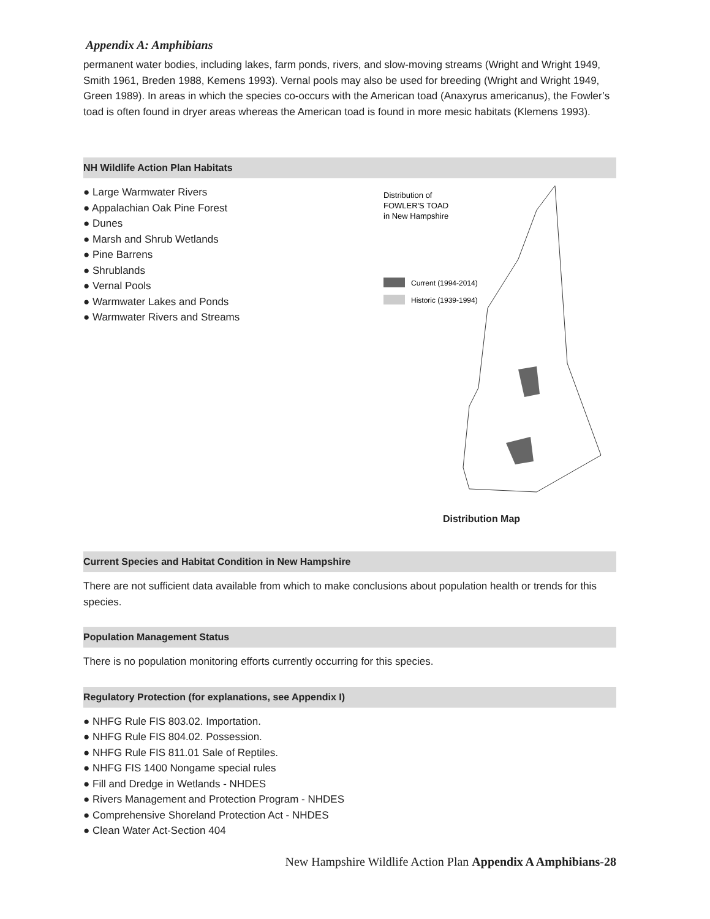Appendix A: Amphibians
permanent water bodies, including lakes, farm ponds, rivers, and slow-moving streams (Wright and Wright 1949, Smith 1961, Breden 1988, Kemens 1993). Vernal pools may also be used for breeding (Wright and Wright 1949, Green 1989). In areas in which the species co-occurs with the American toad (Anaxyrus americanus), the Fowler’s toad is often found in dryer areas whereas the American toad is found in more mesic habitats (Klemens 1993).
NH Wildlife Action Plan Habitats
● Large Warmwater Rivers
● Appalachian Oak Pine Forest
● Dunes
● Marsh and Shrub Wetlands
● Pine Barrens
● Shrublands
● Vernal Pools
● Warmwater Lakes and Ponds
● Warmwater Rivers and Streams
Distribution of
FOWLER'S TOAD
in New Hampshire
Current (1994-2014)
Historic (1939-1994)
Distribution Map
Current Species and Habitat Condition in New Hampshire
There are not sufficient data available from which to make conclusions about population health or trends for this species.
Population Management Status
There is no population monitoring efforts currently occurring for this species.
Regulatory Protection (for explanations, see Appendix I)
● NHFG Rule FIS 803.02. Importation.
● NHFG Rule FIS 804.02. Possession.
● NHFG Rule FIS 811.01 Sale of Reptiles.
● NHFG FIS 1400 Nongame special rules
● Fill and Dredge in Wetlands - NHDES
● Rivers Management and Protection Program - NHDES
● Comprehensive Shoreland Protection Act - NHDES
● Clean Water Act-Section 404
New Hampshire Wildlife Action Plan Appendix A Amphibians-28